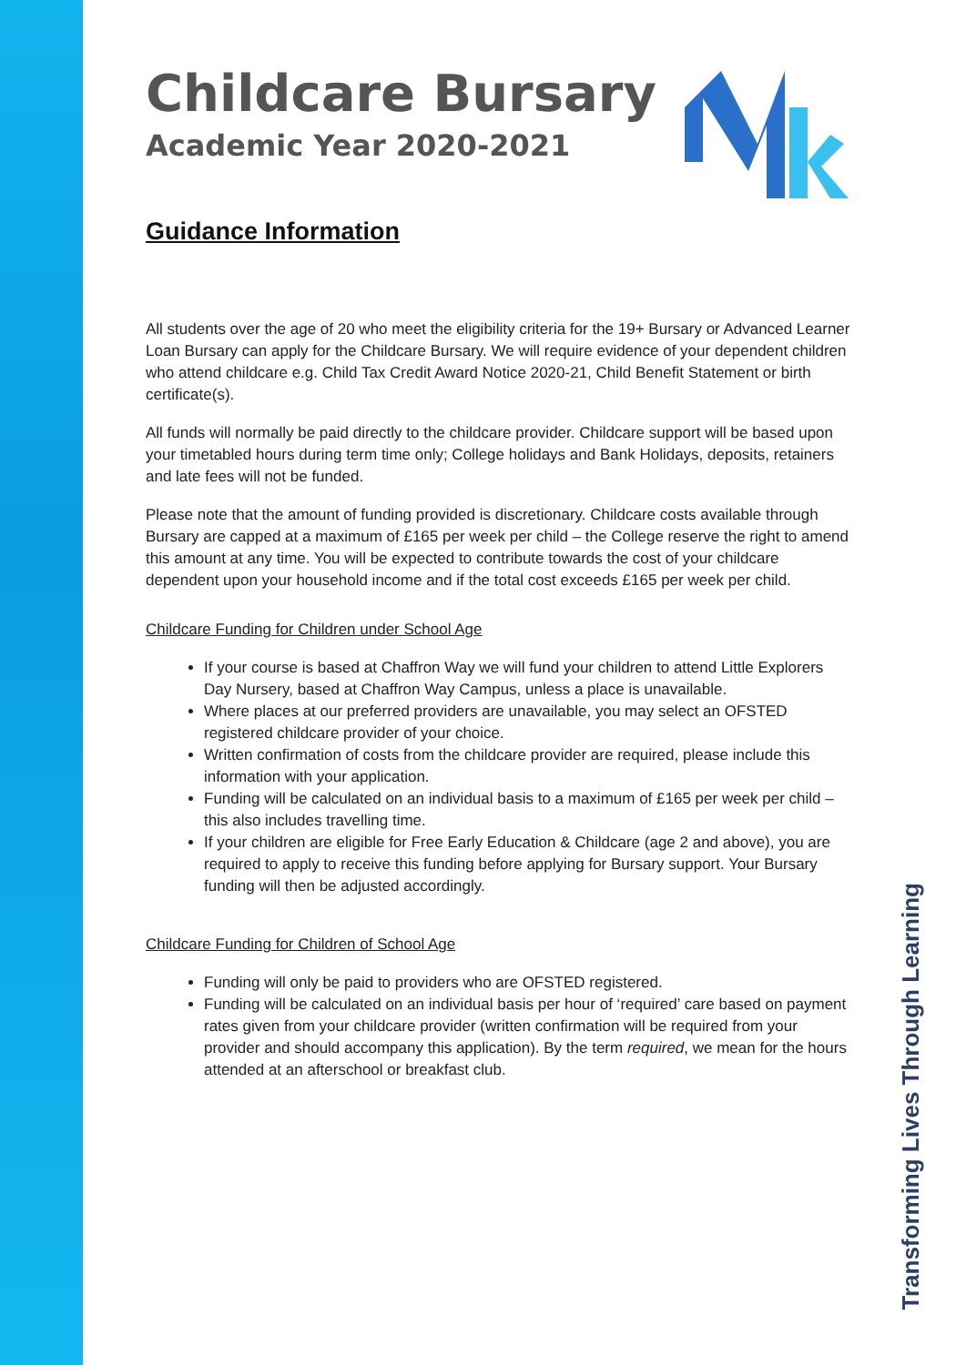Childcare Bursary
Academic Year 2020-2021
Guidance Information
All students over the age of 20 who meet the eligibility criteria for the 19+ Bursary or Advanced Learner Loan Bursary can apply for the Childcare Bursary. We will require evidence of your dependent children who attend childcare e.g. Child Tax Credit Award Notice 2020-21, Child Benefit Statement or birth certificate(s).
All funds will normally be paid directly to the childcare provider. Childcare support will be based upon your timetabled hours during term time only; College holidays and Bank Holidays, deposits, retainers and late fees will not be funded.
Please note that the amount of funding provided is discretionary. Childcare costs available through Bursary are capped at a maximum of £165 per week per child – the College reserve the right to amend this amount at any time. You will be expected to contribute towards the cost of your childcare dependent upon your household income and if the total cost exceeds £165 per week per child.
Childcare Funding for Children under School Age
If your course is based at Chaffron Way we will fund your children to attend Little Explorers Day Nursery, based at Chaffron Way Campus, unless a place is unavailable.
Where places at our preferred providers are unavailable, you may select an OFSTED registered childcare provider of your choice.
Written confirmation of costs from the childcare provider are required, please include this information with your application.
Funding will be calculated on an individual basis to a maximum of £165 per week per child – this also includes travelling time.
If your children are eligible for Free Early Education & Childcare (age 2 and above), you are required to apply to receive this funding before applying for Bursary support. Your Bursary funding will then be adjusted accordingly.
Childcare Funding for Children of School Age
Funding will only be paid to providers who are OFSTED registered.
Funding will be calculated on an individual basis per hour of ‘required’ care based on payment rates given from your childcare provider (written confirmation will be required from your provider and should accompany this application). By the term required, we mean for the hours attended at an afterschool or breakfast club.
Transforming Lives Through Learning